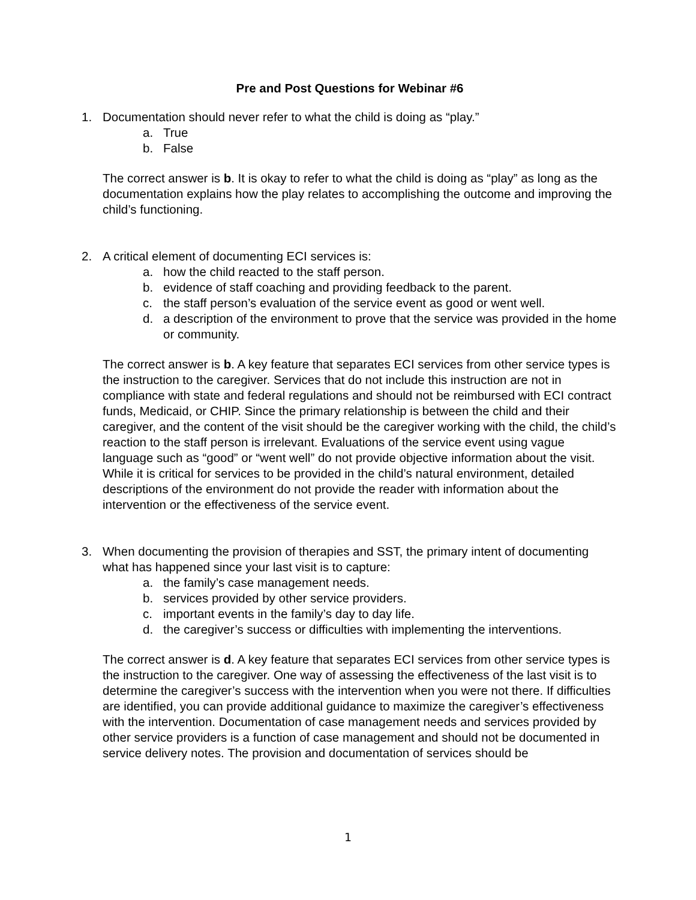Pre and Post Questions for Webinar #6
1. Documentation should never refer to what the child is doing as “play.”
a. True
b. False
The correct answer is b. It is okay to refer to what the child is doing as “play” as long as the documentation explains how the play relates to accomplishing the outcome and improving the child’s functioning.
2. A critical element of documenting ECI services is:
a. how the child reacted to the staff person.
b. evidence of staff coaching and providing feedback to the parent.
c. the staff person’s evaluation of the service event as good or went well.
d. a description of the environment to prove that the service was provided in the home or community.
The correct answer is b. A key feature that separates ECI services from other service types is the instruction to the caregiver. Services that do not include this instruction are not in compliance with state and federal regulations and should not be reimbursed with ECI contract funds, Medicaid, or CHIP. Since the primary relationship is between the child and their caregiver, and the content of the visit should be the caregiver working with the child, the child’s reaction to the staff person is irrelevant. Evaluations of the service event using vague language such as “good” or “went well” do not provide objective information about the visit. While it is critical for services to be provided in the child’s natural environment, detailed descriptions of the environment do not provide the reader with information about the intervention or the effectiveness of the service event.
3. When documenting the provision of therapies and SST, the primary intent of documenting what has happened since your last visit is to capture:
a. the family’s case management needs.
b. services provided by other service providers.
c. important events in the family’s day to day life.
d. the caregiver’s success or difficulties with implementing the interventions.
The correct answer is d. A key feature that separates ECI services from other service types is the instruction to the caregiver. One way of assessing the effectiveness of the last visit is to determine the caregiver’s success with the intervention when you were not there. If difficulties are identified, you can provide additional guidance to maximize the caregiver’s effectiveness with the intervention. Documentation of case management needs and services provided by other service providers is a function of case management and should not be documented in service delivery notes. The provision and documentation of services should be
1